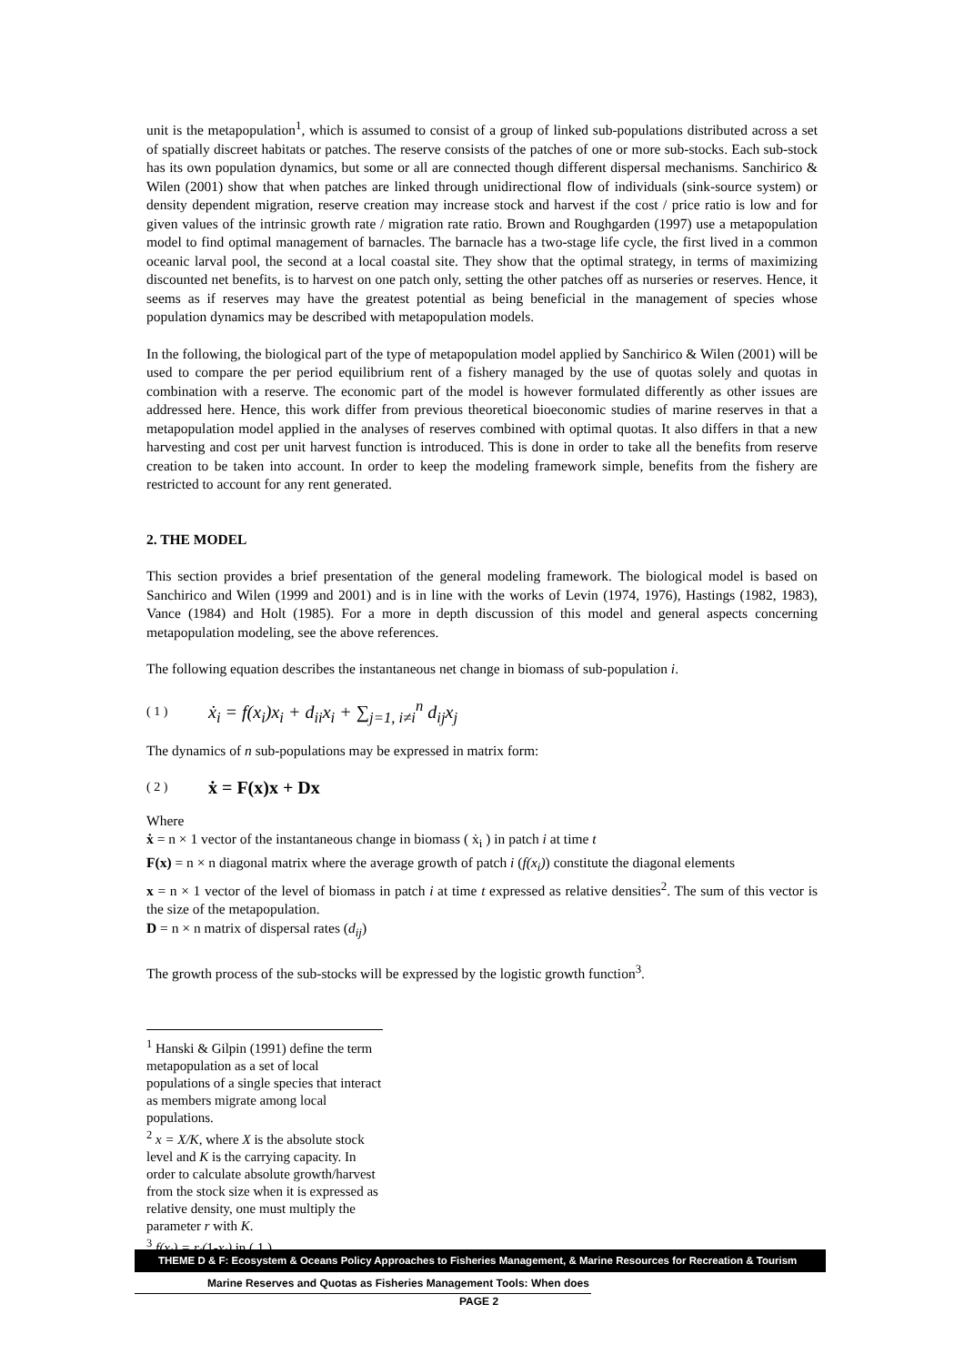unit is the metapopulation<sup>1</sup>, which is assumed to consist of a group of linked sub-populations distributed across a set of spatially discreet habitats or patches. The reserve consists of the patches of one or more sub-stocks. Each sub-stock has its own population dynamics, but some or all are connected though different dispersal mechanisms. Sanchirico & Wilen (2001) show that when patches are linked through unidirectional flow of individuals (sink-source system) or density dependent migration, reserve creation may increase stock and harvest if the cost / price ratio is low and for given values of the intrinsic growth rate / migration rate ratio. Brown and Roughgarden (1997) use a metapopulation model to find optimal management of barnacles. The barnacle has a two-stage life cycle, the first lived in a common oceanic larval pool, the second at a local coastal site. They show that the optimal strategy, in terms of maximizing discounted net benefits, is to harvest on one patch only, setting the other patches off as nurseries or reserves. Hence, it seems as if reserves may have the greatest potential as being beneficial in the management of species whose population dynamics may be described with metapopulation models.
In the following, the biological part of the type of metapopulation model applied by Sanchirico & Wilen (2001) will be used to compare the per period equilibrium rent of a fishery managed by the use of quotas solely and quotas in combination with a reserve. The economic part of the model is however formulated differently as other issues are addressed here. Hence, this work differ from previous theoretical bioeconomic studies of marine reserves in that a metapopulation model applied in the analyses of reserves combined with optimal quotas. It also differs in that a new harvesting and cost per unit harvest function is introduced. This is done in order to take all the benefits from reserve creation to be taken into account. In order to keep the modeling framework simple, benefits from the fishery are restricted to account for any rent generated.
2. THE MODEL
This section provides a brief presentation of the general modeling framework. The biological model is based on Sanchirico and Wilen (1999 and 2001) and is in line with the works of Levin (1974, 1976), Hastings (1982, 1983), Vance (1984) and Holt (1985). For a more in depth discussion of this model and general aspects concerning metapopulation modeling, see the above references.
The following equation describes the instantaneous net change in biomass of sub-population i.
( 1 ) ẋ<sub>i</sub> = f(x<sub>i</sub>)x<sub>i</sub> + d<sub>ii</sub>x<sub>i</sub> + ∑<sub>j=1, i≠i</sub><sup>n</sup> d<sub>ij</sub>x<sub>j</sub>
The dynamics of n sub-populations may be expressed in matrix form:
( 2 ) ẋ = F(x)x + Dx
Where
ẋ = n × 1 vector of the instantaneous change in biomass ( ẋ<sub>i</sub> ) in patch i at time t
F(x) = n × n diagonal matrix where the average growth of patch i (f(x<sub>i</sub>)) constitute the diagonal elements
x = n × 1 vector of the level of biomass in patch i at time t expressed as relative densities<sup>2</sup>. The sum of this vector is the size of the metapopulation.
D = n × n matrix of dispersal rates (d<sub>ij</sub>)
The growth process of the sub-stocks will be expressed by the logistic growth function<sup>3</sup>.
<sup>1</sup> Hanski & Gilpin (1991) define the term metapopulation as a set of local populations of a single species that interact as members migrate among local populations.
<sup>2</sup> x = X/K, where X is the absolute stock level and K is the carrying capacity. In order to calculate absolute growth/harvest from the stock size when it is expressed as relative density, one must multiply the parameter r with K.
<sup>3</sup> f(x<sub>i</sub>) = r<sub>i</sub>(1-x<sub>i</sub>) in ( 1 ).
THEME D & F: Ecosystem & Oceans Policy Approaches to Fisheries Management, & Marine Resources for Recreation & Tourism
Marine Reserves and Quotas as Fisheries Management Tools: When does
PAGE 2